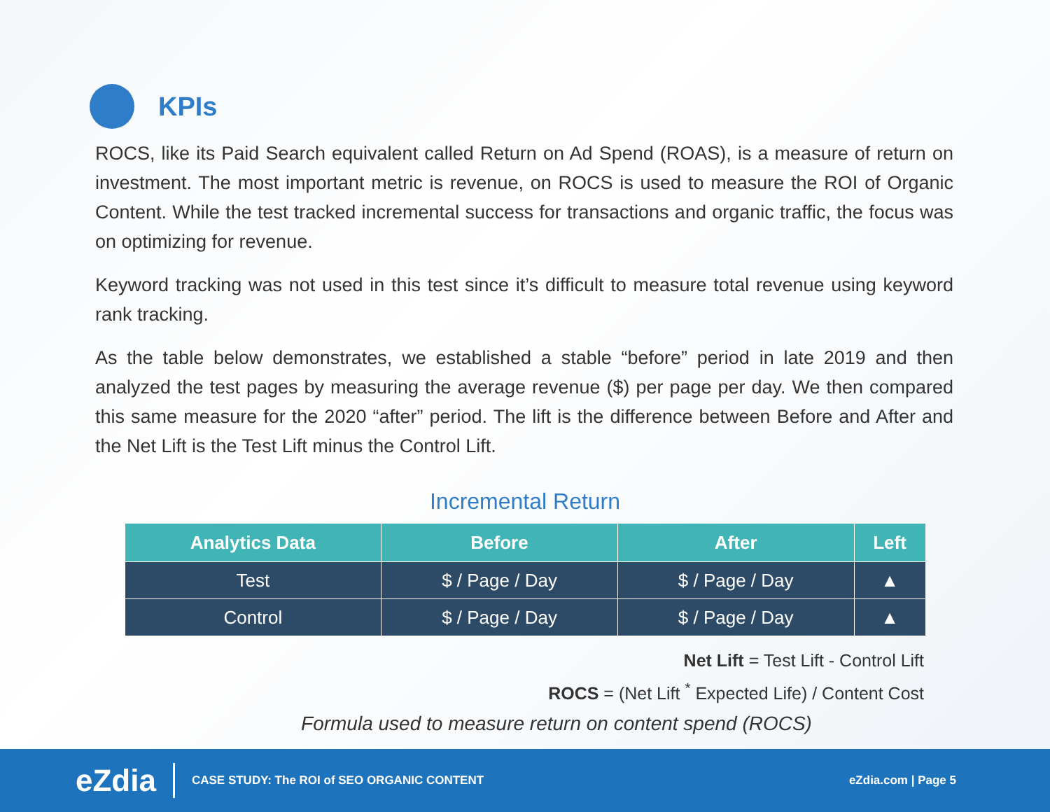KPIs
ROCS, like its Paid Search equivalent called Return on Ad Spend (ROAS), is a measure of return on investment. The most important metric is revenue, on ROCS is used to measure the ROI of Organic Content. While the test tracked incremental success for transactions and organic traffic, the focus was on optimizing for revenue.
Keyword tracking was not used in this test since it’s difficult to measure total revenue using keyword rank tracking.
As the table below demonstrates, we established a stable “before” period in late 2019 and then analyzed the test pages by measuring the average revenue ($) per page per day. We then compared this same measure for the 2020 “after” period. The lift is the difference between Before and After and the Net Lift is the Test Lift minus the Control Lift.
Incremental Return
| Analytics Data | Before | After | Left |
| --- | --- | --- | --- |
| Test | $ / Page / Day | $ / Page / Day | ▲ |
| Control | $ / Page / Day | $ / Page / Day | ▲ |
Net Lift = Test Lift - Control Lift
ROCS = (Net Lift <sup>*</sup> Expected Life) / Content Cost
Formula used to measure return on content spend (ROCS)
eZdia CASE STUDY: The ROI of SEO ORGANIC CONTENT eZdia.com | Page 5